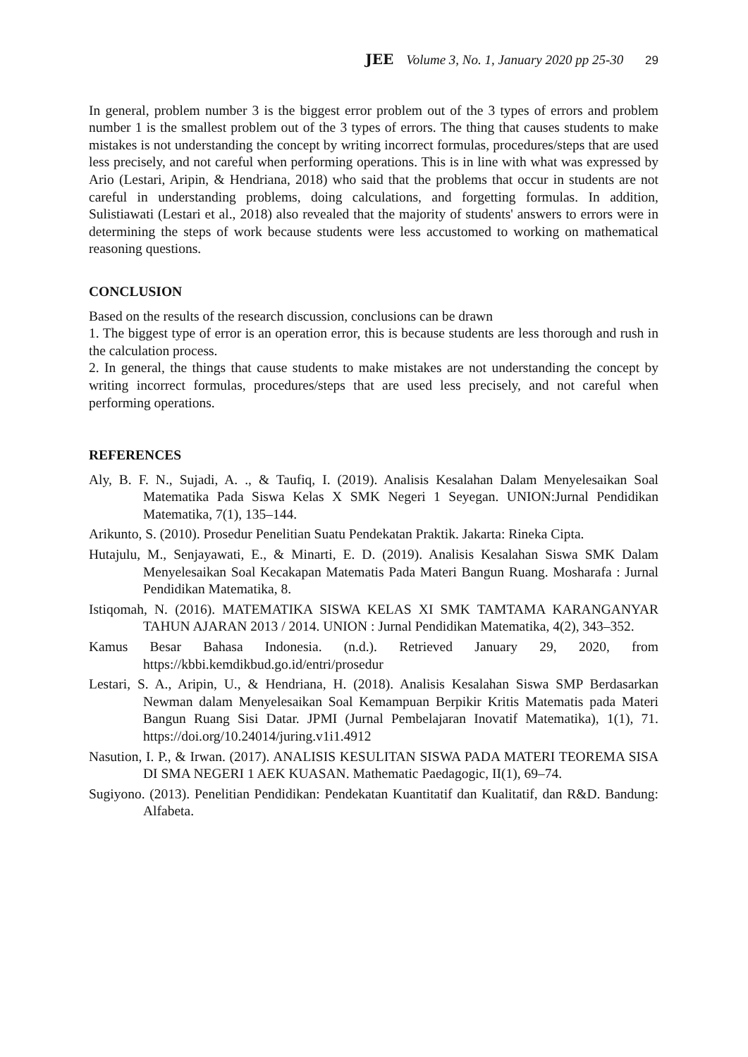JEE Volume 3, No. 1, January 2020 pp 25-30 29
In general, problem number 3 is the biggest error problem out of the 3 types of errors and problem number 1 is the smallest problem out of the 3 types of errors. The thing that causes students to make mistakes is not understanding the concept by writing incorrect formulas, procedures/steps that are used less precisely, and not careful when performing operations. This is in line with what was expressed by Ario (Lestari, Aripin, & Hendriana, 2018) who said that the problems that occur in students are not careful in understanding problems, doing calculations, and forgetting formulas. In addition, Sulistiawati (Lestari et al., 2018) also revealed that the majority of students' answers to errors were in determining the steps of work because students were less accustomed to working on mathematical reasoning questions.
CONCLUSION
Based on the results of the research discussion, conclusions can be drawn
1. The biggest type of error is an operation error, this is because students are less thorough and rush in the calculation process.
2. In general, the things that cause students to make mistakes are not understanding the concept by writing incorrect formulas, procedures/steps that are used less precisely, and not careful when performing operations.
REFERENCES
Aly, B. F. N., Sujadi, A. ., & Taufiq, I. (2019). Analisis Kesalahan Dalam Menyelesaikan Soal Matematika Pada Siswa Kelas X SMK Negeri 1 Seyegan. UNION:Jurnal Pendidikan Matematika, 7(1), 135–144.
Arikunto, S. (2010). Prosedur Penelitian Suatu Pendekatan Praktik. Jakarta: Rineka Cipta.
Hutajulu, M., Senjayawati, E., & Minarti, E. D. (2019). Analisis Kesalahan Siswa SMK Dalam Menyelesaikan Soal Kecakapan Matematis Pada Materi Bangun Ruang. Mosharafa : Jurnal Pendidikan Matematika, 8.
Istiqomah, N. (2016). MATEMATIKA SISWA KELAS XI SMK TAMTAMA KARANGANYAR TAHUN AJARAN 2013 / 2014. UNION : Jurnal Pendidikan Matematika, 4(2), 343–352.
Kamus Besar Bahasa Indonesia. (n.d.). Retrieved January 29, 2020, from https://kbbi.kemdikbud.go.id/entri/prosedur
Lestari, S. A., Aripin, U., & Hendriana, H. (2018). Analisis Kesalahan Siswa SMP Berdasarkan Newman dalam Menyelesaikan Soal Kemampuan Berpikir Kritis Matematis pada Materi Bangun Ruang Sisi Datar. JPMI (Jurnal Pembelajaran Inovatif Matematika), 1(1), 71. https://doi.org/10.24014/juring.v1i1.4912
Nasution, I. P., & Irwan. (2017). ANALISIS KESULITAN SISWA PADA MATERI TEOREMA SISA DI SMA NEGERI 1 AEK KUASAN. Mathematic Paedagogic, II(1), 69–74.
Sugiyono. (2013). Penelitian Pendidikan: Pendekatan Kuantitatif dan Kualitatif, dan R&D. Bandung: Alfabeta.